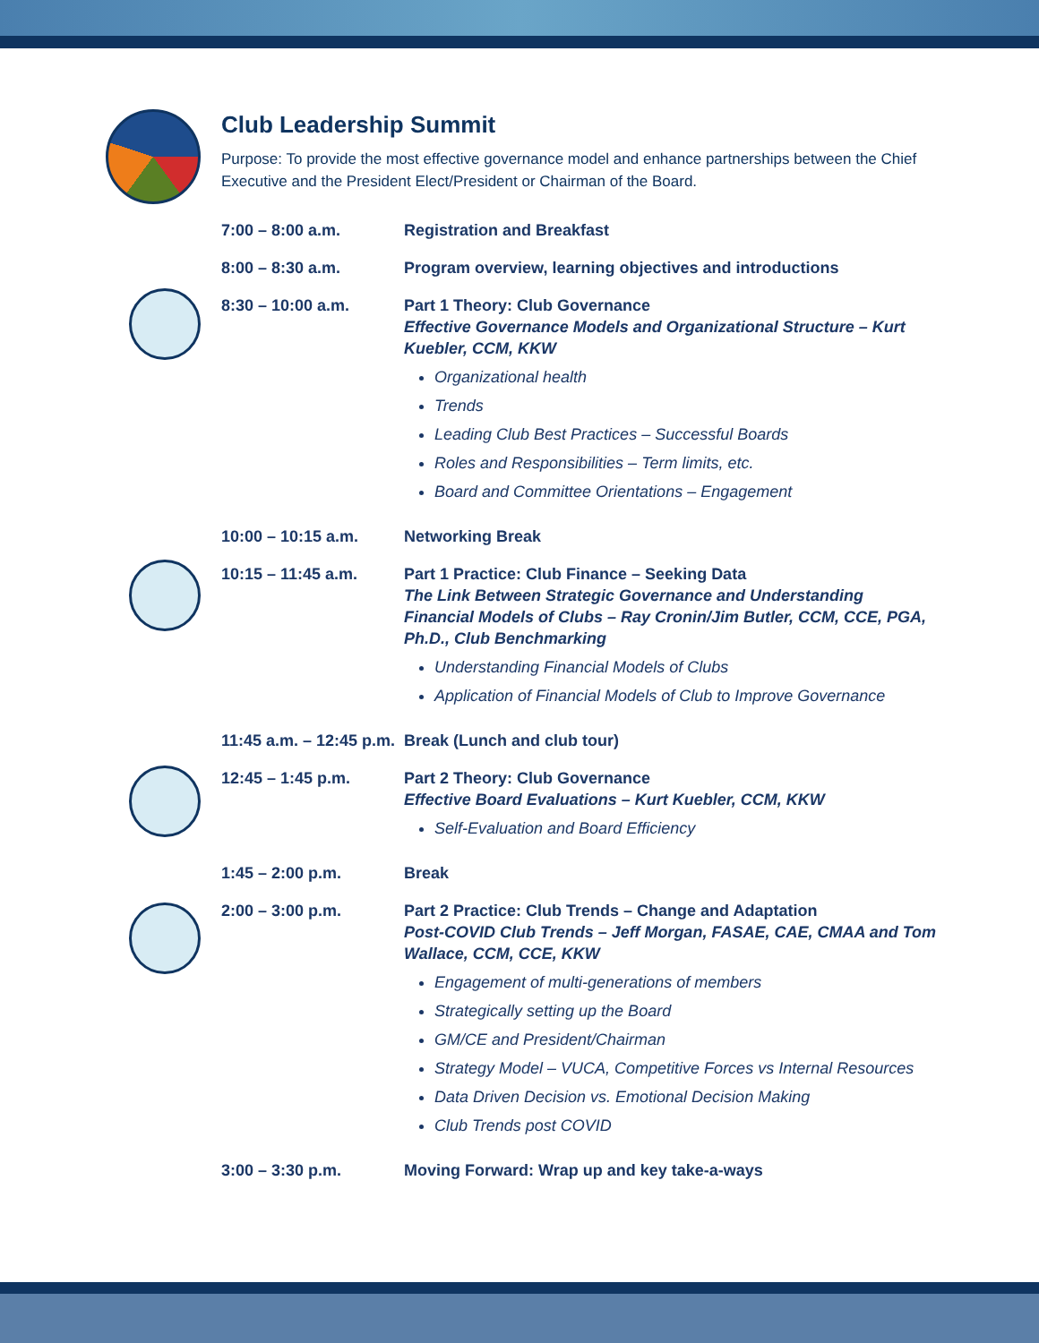Club Leadership Summit
Purpose: To provide the most effective governance model and enhance partnerships between the Chief Executive and the President Elect/President or Chairman of the Board.
7:00 – 8:00 a.m. Registration and Breakfast
8:00 – 8:30 a.m. Program overview, learning objectives and introductions
8:30 – 10:00 a.m. Part 1 Theory: Club Governance
Effective Governance Models and Organizational Structure – Kurt Kuebler, CCM, KKW
Organizational health
Trends
Leading Club Best Practices – Successful Boards
Roles and Responsibilities – Term limits, etc.
Board and Committee Orientations – Engagement
10:00 – 10:15 a.m. Networking Break
10:15 – 11:45 a.m. Part 1 Practice: Club Finance – Seeking Data
The Link Between Strategic Governance and Understanding Financial Models of Clubs – Ray Cronin/Jim Butler, CCM, CCE, PGA, Ph.D., Club Benchmarking
Understanding Financial Models of Clubs
Application of Financial Models of Club to Improve Governance
11:45 a.m. – 12:45 p.m.
Break (Lunch and club tour)
12:45 – 1:45 p.m. Part 2 Theory: Club Governance
Effective Board Evaluations – Kurt Kuebler, CCM, KKW
Self-Evaluation and Board Efficiency
1:45 – 2:00 p.m. Break
2:00 – 3:00 p.m. Part 2 Practice: Club Trends – Change and Adaptation
Post-COVID Club Trends – Jeff Morgan, FASAE, CAE, CMAA and Tom Wallace, CCM, CCE, KKW
Engagement of multi-generations of members
Strategically setting up the Board
GM/CE and President/Chairman
Strategy Model – VUCA, Competitive Forces vs Internal Resources
Data Driven Decision vs. Emotional Decision Making
Club Trends post COVID
3:00 – 3:30 p.m. Moving Forward: Wrap up and key take-a-ways